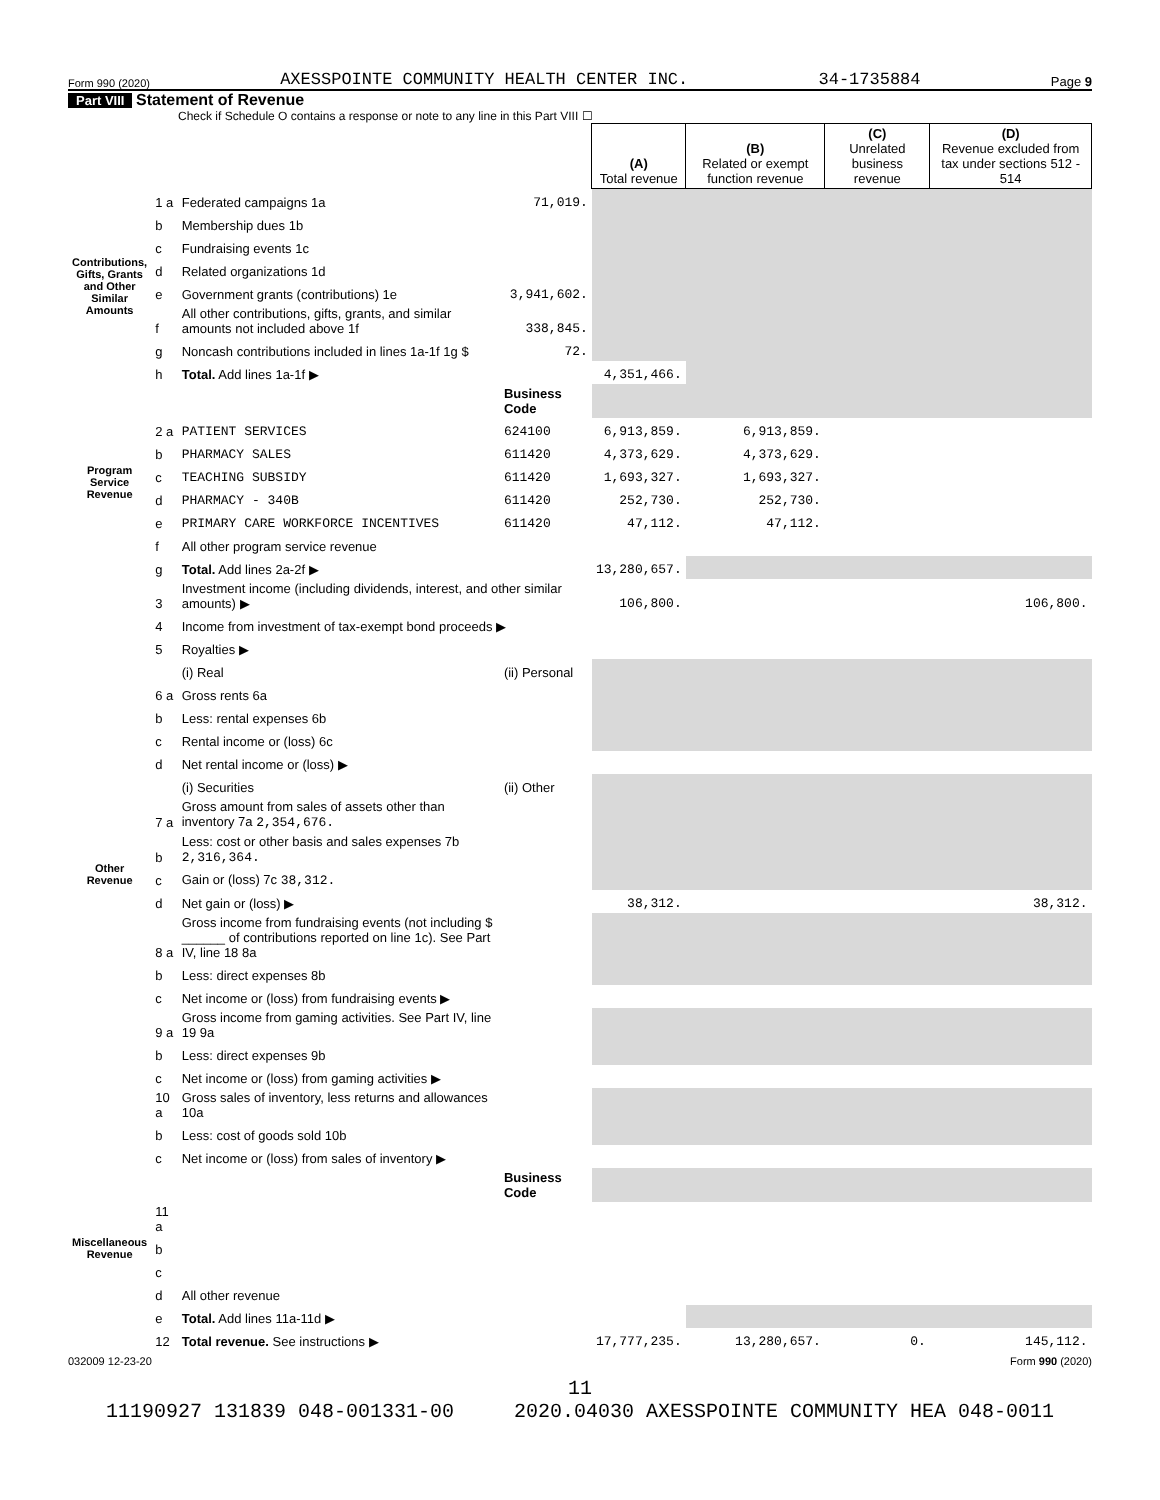Form 990 (2020) AXESSPOINTE COMMUNITY HEALTH CENTER INC. 34-1735884 Page 9
Part VIII Statement of Revenue
Check if Schedule O contains a response or note to any line in this Part VIII ☐
| | | | | (A) Total revenue | (B) Related or exempt function revenue | (C) Unrelated business revenue | (D) Revenue excluded from tax under sections 512 - 514 |
| --- | --- | --- | --- | --- | --- | --- | --- |
| Contributions, Gifts, Grants and Other Similar Amounts | 1 a | Federated campaigns 1a | 71,019. | | | | |
| | b | Membership dues 1b | | | | | |
| | c | Fundraising events 1c | | | | | |
| | d | Related organizations 1d | | | | | |
| | e | Government grants (contributions) 1e | 3,941,602. | | | | |
| | f | All other contributions, gifts, grants, and similar amounts not included above 1f | 338,845. | | | | |
| | g | Noncash contributions included in lines 1a-1f 1g $ | 72. | | | | |
| | h | Total. Add lines 1a-1f ▶ | | 4,351,466. | | | |
| Program Service Revenue | | | Business Code | | | | |
| | 2 a | PATIENT SERVICES | 624100 | 6,913,859. | 6,913,859. | | |
| | b | PHARMACY SALES | 611420 | 4,373,629. | 4,373,629. | | |
| | c | TEACHING SUBSIDY | 611420 | 1,693,327. | 1,693,327. | | |
| | d | PHARMACY - 340B | 611420 | 252,730. | 252,730. | | |
| | e | PRIMARY CARE WORKFORCE INCENTIVES | 611420 | 47,112. | 47,112. | | |
| | f | All other program service revenue | | | | | |
| | g | Total. Add lines 2a-2f ▶ | | 13,280,657. | | | |
| Other Revenue | 3 | Investment income (including dividends, interest, and other similar amounts) ▶ | | 106,800. | | | 106,800. |
| | 4 | Income from investment of tax-exempt bond proceeds ▶ | | | | | |
| | 5 | Royalties ▶ | | | | | |
| | | (i) Real | (ii) Personal | | | | |
| | 6 a | Gross rents 6a | | | | | |
| | b | Less: rental expenses 6b | | | | | |
| | c | Rental income or (loss) 6c | | | | | |
| | d | Net rental income or (loss) ▶ | | | | | |
| | | (i) Securities | (ii) Other | | | | |
| | 7 a | Gross amount from sales of assets other than inventory 7a 2,354,676. | | | | | |
| | b | Less: cost or other basis and sales expenses 7b 2,316,364. | | | | | |
| | c | Gain or (loss) 7c 38,312. | | | | | |
| | d | Net gain or (loss) ▶ | | 38,312. | | | 38,312. |
| | 8 a | Gross income from fundraising events (not including $ ______ of contributions reported on line 1c). See Part IV, line 18 8a | | | | | |
| | b | Less: direct expenses 8b | | | | | |
| | c | Net income or (loss) from fundraising events ▶ | | | | | |
| | 9 a | Gross income from gaming activities. See Part IV, line 19 9a | | | | | |
| | b | Less: direct expenses 9b | | | | | |
| | c | Net income or (loss) from gaming activities ▶ | | | | | |
| | 10 a | Gross sales of inventory, less returns and allowances 10a | | | | | |
| | b | Less: cost of goods sold 10b | | | | | |
| | c | Net income or (loss) from sales of inventory ▶ | | | | | |
| Miscellaneous Revenue | | | Business Code | | | | |
| | 11 a | | | | | | |
| | b | | | | | | |
| | c | | | | | | |
| | d | All other revenue | | | | | |
| | e | Total. Add lines 11a-11d ▶ | | | | | |
| | 12 | Total revenue. See instructions ▶ | | 17,777,235. | 13,280,657. | 0. | 145,112. |
032009 12-23-20 Form 990 (2020)
11
11190927 131839 048-001331-00 2020.04030 AXESSPOINTE COMMUNITY HEA 048-0011